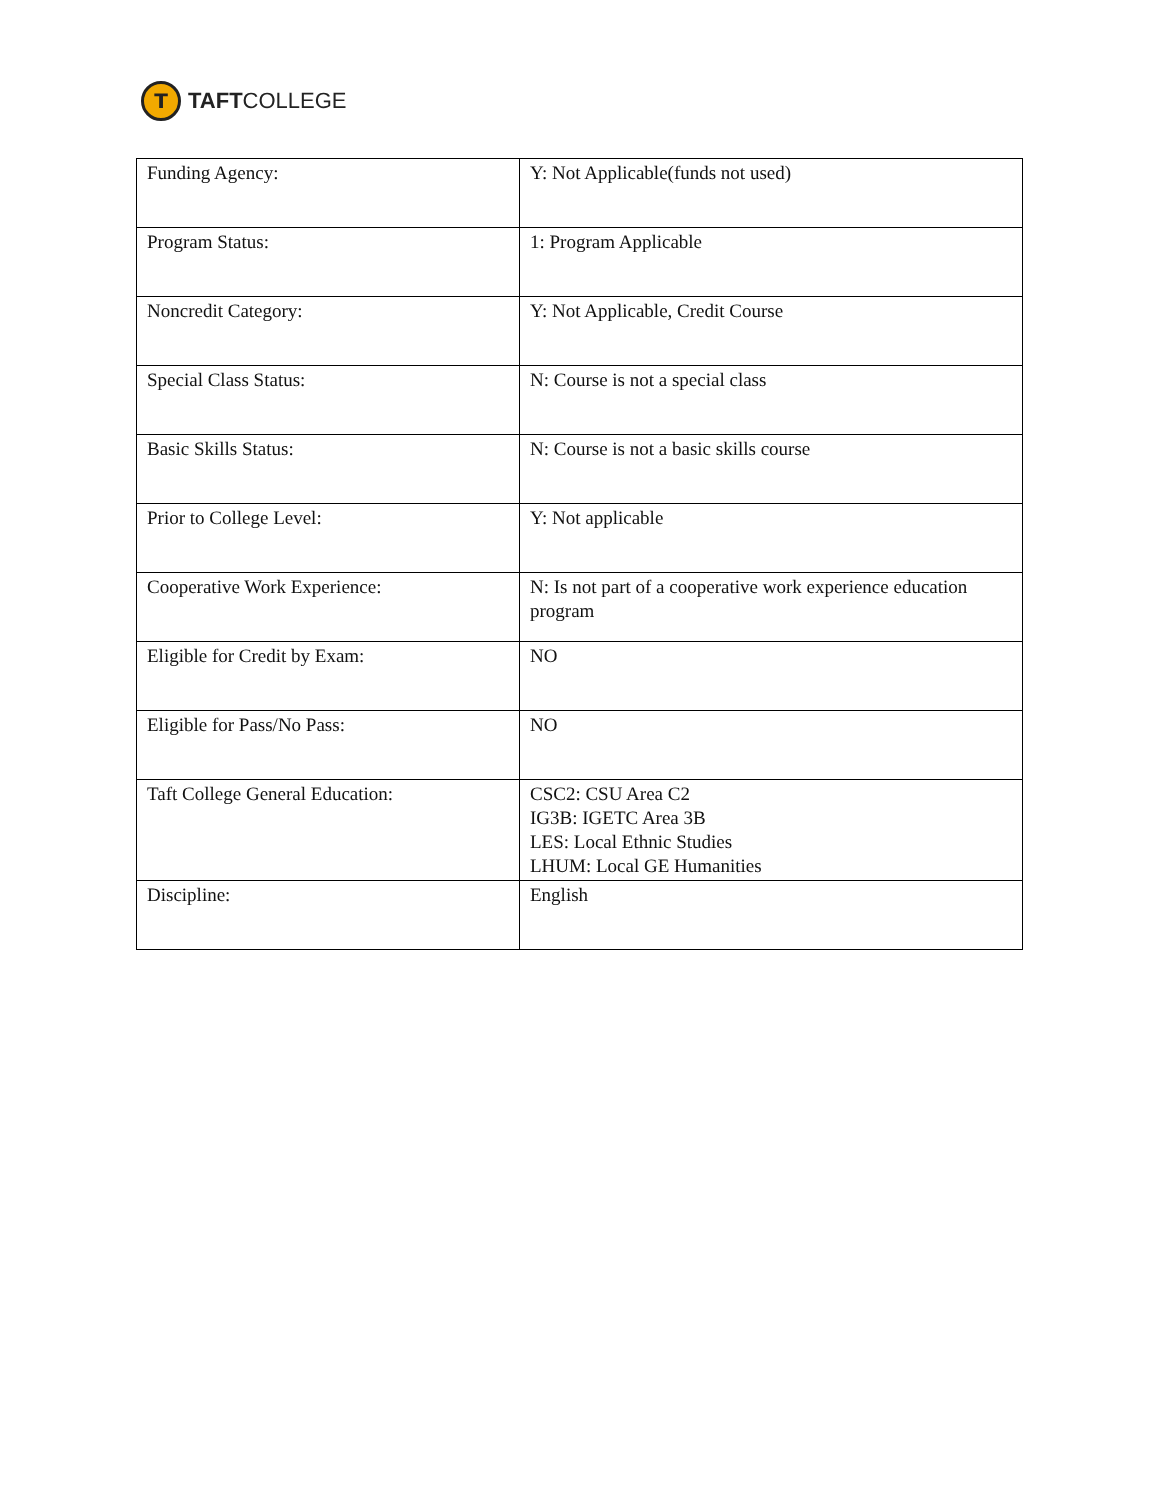T
TAFTCOLLEGE
| Funding Agency: | Y: Not Applicable(funds not used) |
| Program Status: | 1: Program Applicable |
| Noncredit Category: | Y: Not Applicable, Credit Course |
| Special Class Status: | N: Course is not a special class |
| Basic Skills Status: | N: Course is not a basic skills course |
| Prior to College Level: | Y: Not applicable |
| Cooperative Work Experience: | N: Is not part of a cooperative work experience education program |
| Eligible for Credit by Exam: | NO |
| Eligible for Pass/No Pass: | NO |
| Taft College General Education: | CSC2: CSU Area C2 IG3B: IGETC Area 3B LES: Local Ethnic Studies LHUM: Local GE Humanities |
| Discipline: | English |